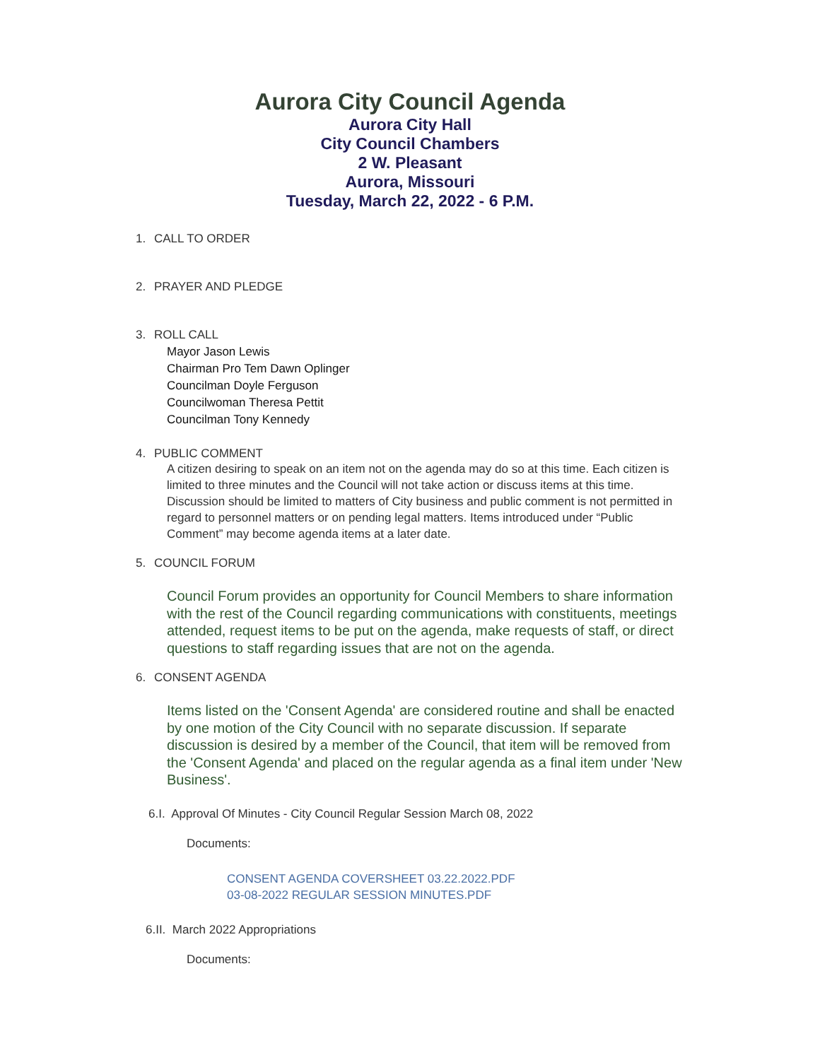Aurora City Council Agenda
Aurora City Hall
City Council Chambers
2 W. Pleasant
Aurora, Missouri
Tuesday, March 22, 2022 - 6 P.M.
1. CALL TO ORDER
2. PRAYER AND PLEDGE
3. ROLL CALL
Mayor Jason Lewis
Chairman Pro Tem Dawn Oplinger
Councilman Doyle Ferguson
Councilwoman Theresa Pettit
Councilman Tony Kennedy
4. PUBLIC COMMENT
A citizen desiring to speak on an item not on the agenda may do so at this time. Each citizen is limited to three minutes and the Council will not take action or discuss items at this time. Discussion should be limited to matters of City business and public comment is not permitted in regard to personnel matters or on pending legal matters. Items introduced under “Public Comment” may become agenda items at a later date.
5. COUNCIL FORUM
Council Forum provides an opportunity for Council Members to share information with the rest of the Council regarding communications with constituents, meetings attended, request items to be put on the agenda, make requests of staff, or direct questions to staff regarding issues that are not on the agenda.
6. CONSENT AGENDA
Items listed on the 'Consent Agenda' are considered routine and shall be enacted by one motion of the City Council with no separate discussion. If separate discussion is desired by a member of the Council, that item will be removed from the 'Consent Agenda' and placed on the regular agenda as a final item under 'New Business'.
6.I. Approval Of Minutes - City Council Regular Session March 08, 2022
Documents:
CONSENT AGENDA COVERSHEET 03.22.2022.PDF
03-08-2022 REGULAR SESSION MINUTES.PDF
6.II. March 2022 Appropriations
Documents: